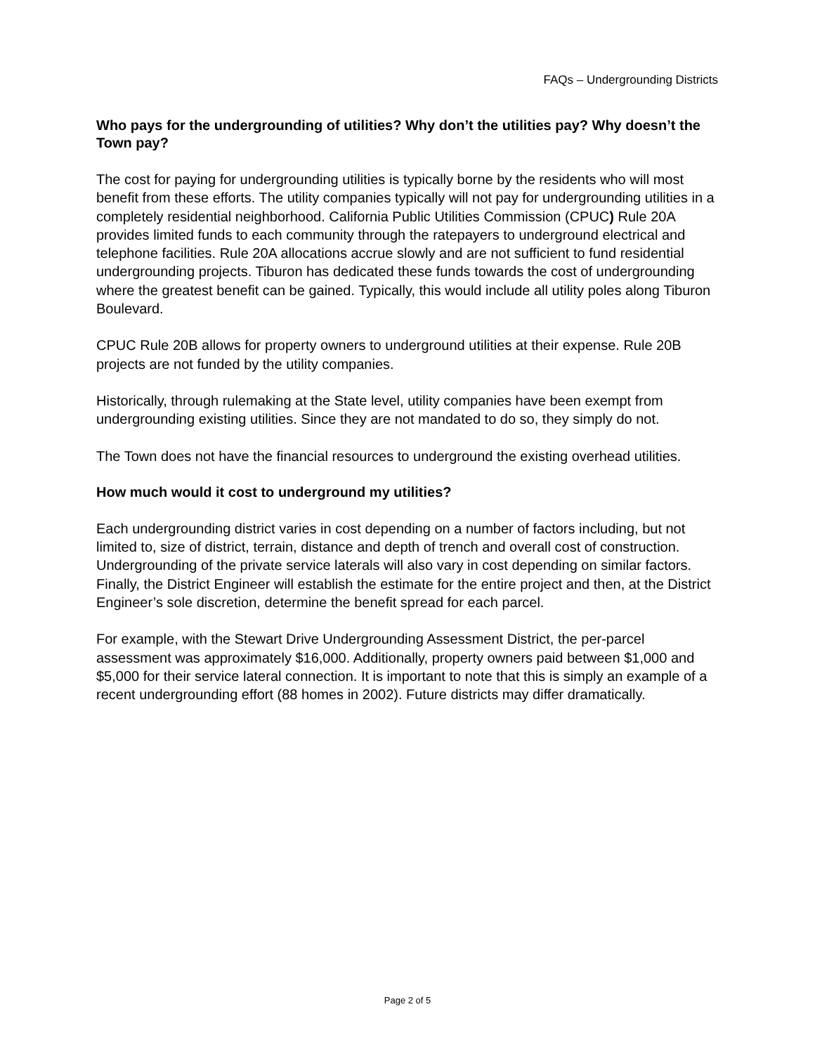FAQs – Undergrounding Districts
Who pays for the undergrounding of utilities? Why don’t the utilities pay? Why doesn’t the Town pay?
The cost for paying for undergrounding utilities is typically borne by the residents who will most benefit from these efforts. The utility companies typically will not pay for undergrounding utilities in a completely residential neighborhood. California Public Utilities Commission (CPUC) Rule 20A provides limited funds to each community through the ratepayers to underground electrical and telephone facilities. Rule 20A allocations accrue slowly and are not sufficient to fund residential undergrounding projects. Tiburon has dedicated these funds towards the cost of undergrounding where the greatest benefit can be gained. Typically, this would include all utility poles along Tiburon Boulevard.
CPUC Rule 20B allows for property owners to underground utilities at their expense. Rule 20B projects are not funded by the utility companies.
Historically, through rulemaking at the State level, utility companies have been exempt from undergrounding existing utilities. Since they are not mandated to do so, they simply do not.
The Town does not have the financial resources to underground the existing overhead utilities.
How much would it cost to underground my utilities?
Each undergrounding district varies in cost depending on a number of factors including, but not limited to, size of district, terrain, distance and depth of trench and overall cost of construction. Undergrounding of the private service laterals will also vary in cost depending on similar factors. Finally, the District Engineer will establish the estimate for the entire project and then, at the District Engineer’s sole discretion, determine the benefit spread for each parcel.
For example, with the Stewart Drive Undergrounding Assessment District, the per-parcel assessment was approximately $16,000. Additionally, property owners paid between $1,000 and $5,000 for their service lateral connection. It is important to note that this is simply an example of a recent undergrounding effort (88 homes in 2002). Future districts may differ dramatically.
Page 2 of 5